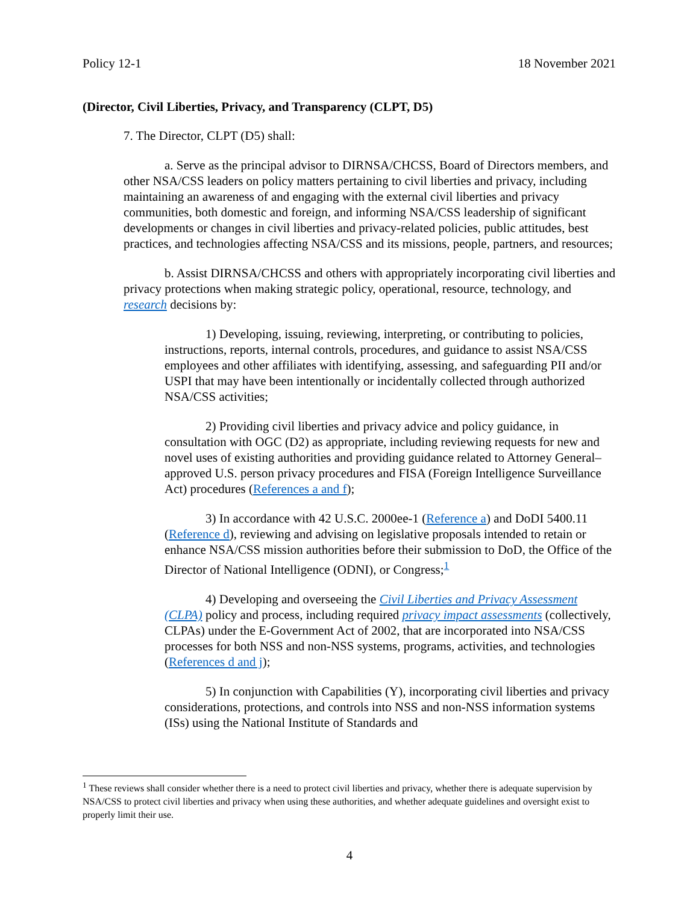Policy 12-1 18 November 2021
(Director, Civil Liberties, Privacy, and Transparency (CLPT, D5)
7. The Director, CLPT (D5) shall:
a. Serve as the principal advisor to DIRNSA/CHCSS, Board of Directors members, and other NSA/CSS leaders on policy matters pertaining to civil liberties and privacy, including maintaining an awareness of and engaging with the external civil liberties and privacy communities, both domestic and foreign, and informing NSA/CSS leadership of significant developments or changes in civil liberties and privacy-related policies, public attitudes, best practices, and technologies affecting NSA/CSS and its missions, people, partners, and resources;
b. Assist DIRNSA/CHCSS and others with appropriately incorporating civil liberties and privacy protections when making strategic policy, operational, resource, technology, and research decisions by:
1) Developing, issuing, reviewing, interpreting, or contributing to policies, instructions, reports, internal controls, procedures, and guidance to assist NSA/CSS employees and other affiliates with identifying, assessing, and safeguarding PII and/or USPI that may have been intentionally or incidentally collected through authorized NSA/CSS activities;
2) Providing civil liberties and privacy advice and policy guidance, in consultation with OGC (D2) as appropriate, including reviewing requests for new and novel uses of existing authorities and providing guidance related to Attorney General–approved U.S. person privacy procedures and FISA (Foreign Intelligence Surveillance Act) procedures (References a and f);
3) In accordance with 42 U.S.C. 2000ee-1 (Reference a) and DoDI 5400.11 (Reference d), reviewing and advising on legislative proposals intended to retain or enhance NSA/CSS mission authorities before their submission to DoD, the Office of the Director of National Intelligence (ODNI), or Congress;<sup>1</sup>
4) Developing and overseeing the Civil Liberties and Privacy Assessment (CLPA) policy and process, including required privacy impact assessments (collectively, CLPAs) under the E-Government Act of 2002, that are incorporated into NSA/CSS processes for both NSS and non-NSS systems, programs, activities, and technologies (References d and j);
5) In conjunction with Capabilities (Y), incorporating civil liberties and privacy considerations, protections, and controls into NSS and non-NSS information systems (ISs) using the National Institute of Standards and
<sup>1</sup> These reviews shall consider whether there is a need to protect civil liberties and privacy, whether there is adequate supervision by NSA/CSS to protect civil liberties and privacy when using these authorities, and whether adequate guidelines and oversight exist to properly limit their use.
4